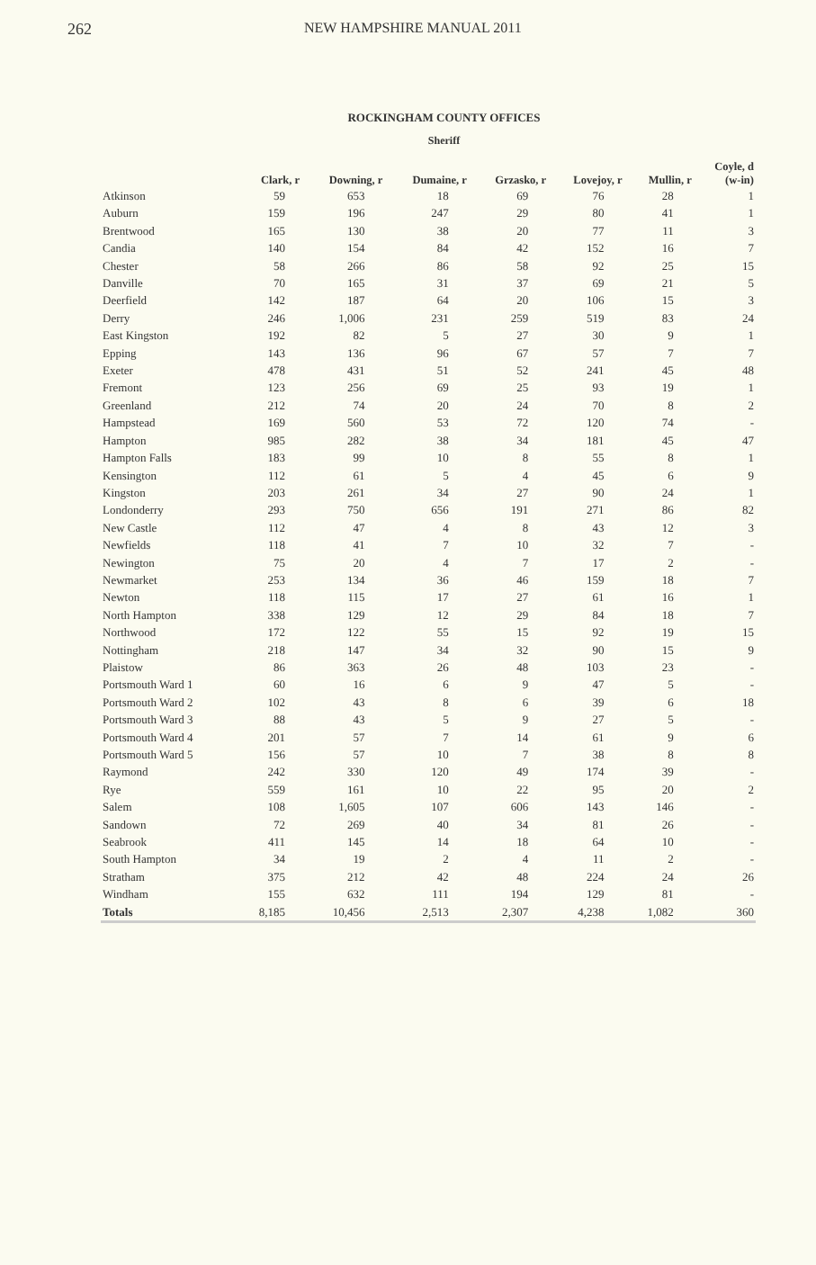262 NEW HAMPSHIRE MANUAL 2011
ROCKINGHAM COUNTY OFFICES
Sheriff
| | Clark, r | Downing, r | Dumaine, r | Grzasko, r | Lovejoy, r | Mullin, r | Coyle, d (w-in) |
| --- | --- | --- | --- | --- | --- | --- | --- |
| Atkinson | 59 | 653 | 18 | 69 | 76 | 28 | 1 |
| Auburn | 159 | 196 | 247 | 29 | 80 | 41 | 1 |
| Brentwood | 165 | 130 | 38 | 20 | 77 | 11 | 3 |
| Candia | 140 | 154 | 84 | 42 | 152 | 16 | 7 |
| Chester | 58 | 266 | 86 | 58 | 92 | 25 | 15 |
| Danville | 70 | 165 | 31 | 37 | 69 | 21 | 5 |
| Deerfield | 142 | 187 | 64 | 20 | 106 | 15 | 3 |
| Derry | 246 | 1,006 | 231 | 259 | 519 | 83 | 24 |
| East Kingston | 192 | 82 | 5 | 27 | 30 | 9 | 1 |
| Epping | 143 | 136 | 96 | 67 | 57 | 7 | 7 |
| Exeter | 478 | 431 | 51 | 52 | 241 | 45 | 48 |
| Fremont | 123 | 256 | 69 | 25 | 93 | 19 | 1 |
| Greenland | 212 | 74 | 20 | 24 | 70 | 8 | 2 |
| Hampstead | 169 | 560 | 53 | 72 | 120 | 74 | - |
| Hampton | 985 | 282 | 38 | 34 | 181 | 45 | 47 |
| Hampton Falls | 183 | 99 | 10 | 8 | 55 | 8 | 1 |
| Kensington | 112 | 61 | 5 | 4 | 45 | 6 | 9 |
| Kingston | 203 | 261 | 34 | 27 | 90 | 24 | 1 |
| Londonderry | 293 | 750 | 656 | 191 | 271 | 86 | 82 |
| New Castle | 112 | 47 | 4 | 8 | 43 | 12 | 3 |
| Newfields | 118 | 41 | 7 | 10 | 32 | 7 | - |
| Newington | 75 | 20 | 4 | 7 | 17 | 2 | - |
| Newmarket | 253 | 134 | 36 | 46 | 159 | 18 | 7 |
| Newton | 118 | 115 | 17 | 27 | 61 | 16 | 1 |
| North Hampton | 338 | 129 | 12 | 29 | 84 | 18 | 7 |
| Northwood | 172 | 122 | 55 | 15 | 92 | 19 | 15 |
| Nottingham | 218 | 147 | 34 | 32 | 90 | 15 | 9 |
| Plaistow | 86 | 363 | 26 | 48 | 103 | 23 | - |
| Portsmouth Ward 1 | 60 | 16 | 6 | 9 | 47 | 5 | - |
| Portsmouth Ward 2 | 102 | 43 | 8 | 6 | 39 | 6 | 18 |
| Portsmouth Ward 3 | 88 | 43 | 5 | 9 | 27 | 5 | - |
| Portsmouth Ward 4 | 201 | 57 | 7 | 14 | 61 | 9 | 6 |
| Portsmouth Ward 5 | 156 | 57 | 10 | 7 | 38 | 8 | 8 |
| Raymond | 242 | 330 | 120 | 49 | 174 | 39 | - |
| Rye | 559 | 161 | 10 | 22 | 95 | 20 | 2 |
| Salem | 108 | 1,605 | 107 | 606 | 143 | 146 | - |
| Sandown | 72 | 269 | 40 | 34 | 81 | 26 | - |
| Seabrook | 411 | 145 | 14 | 18 | 64 | 10 | - |
| South Hampton | 34 | 19 | 2 | 4 | 11 | 2 | - |
| Stratham | 375 | 212 | 42 | 48 | 224 | 24 | 26 |
| Windham | 155 | 632 | 111 | 194 | 129 | 81 | - |
| Totals | 8,185 | 10,456 | 2,513 | 2,307 | 4,238 | 1,082 | 360 |